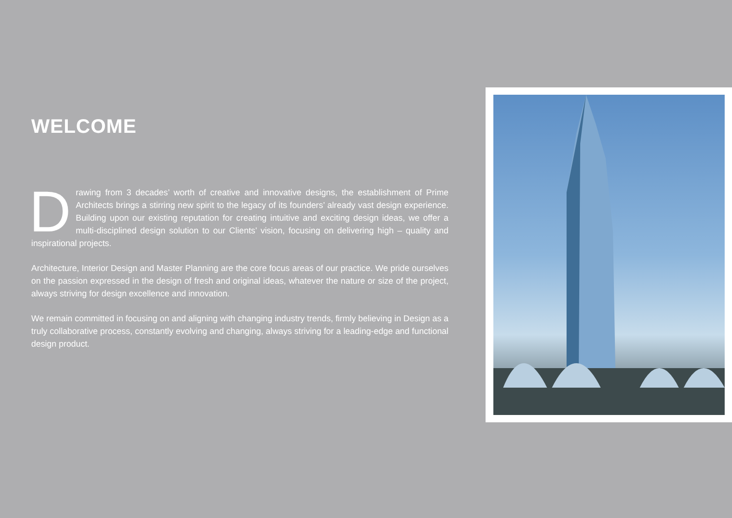WELCOME
Drawing from 3 decades’ worth of creative and innovative designs, the establishment of Prime Architects brings a stirring new spirit to the legacy of its founders’ already vast design experience. Building upon our existing reputation for creating intuitive and exciting design ideas, we offer a multi-disciplined design solution to our Clients’ vision, focusing on delivering high – quality and inspirational projects.
Architecture, Interior Design and Master Planning are the core focus areas of our practice. We pride ourselves on the passion expressed in the design of fresh and original ideas, whatever the nature or size of the project, always striving for design excellence and innovation.
We remain committed in focusing on and aligning with changing industry trends, firmly believing in Design as a truly collaborative process, constantly evolving and changing, always striving for a leading-edge and functional design product.